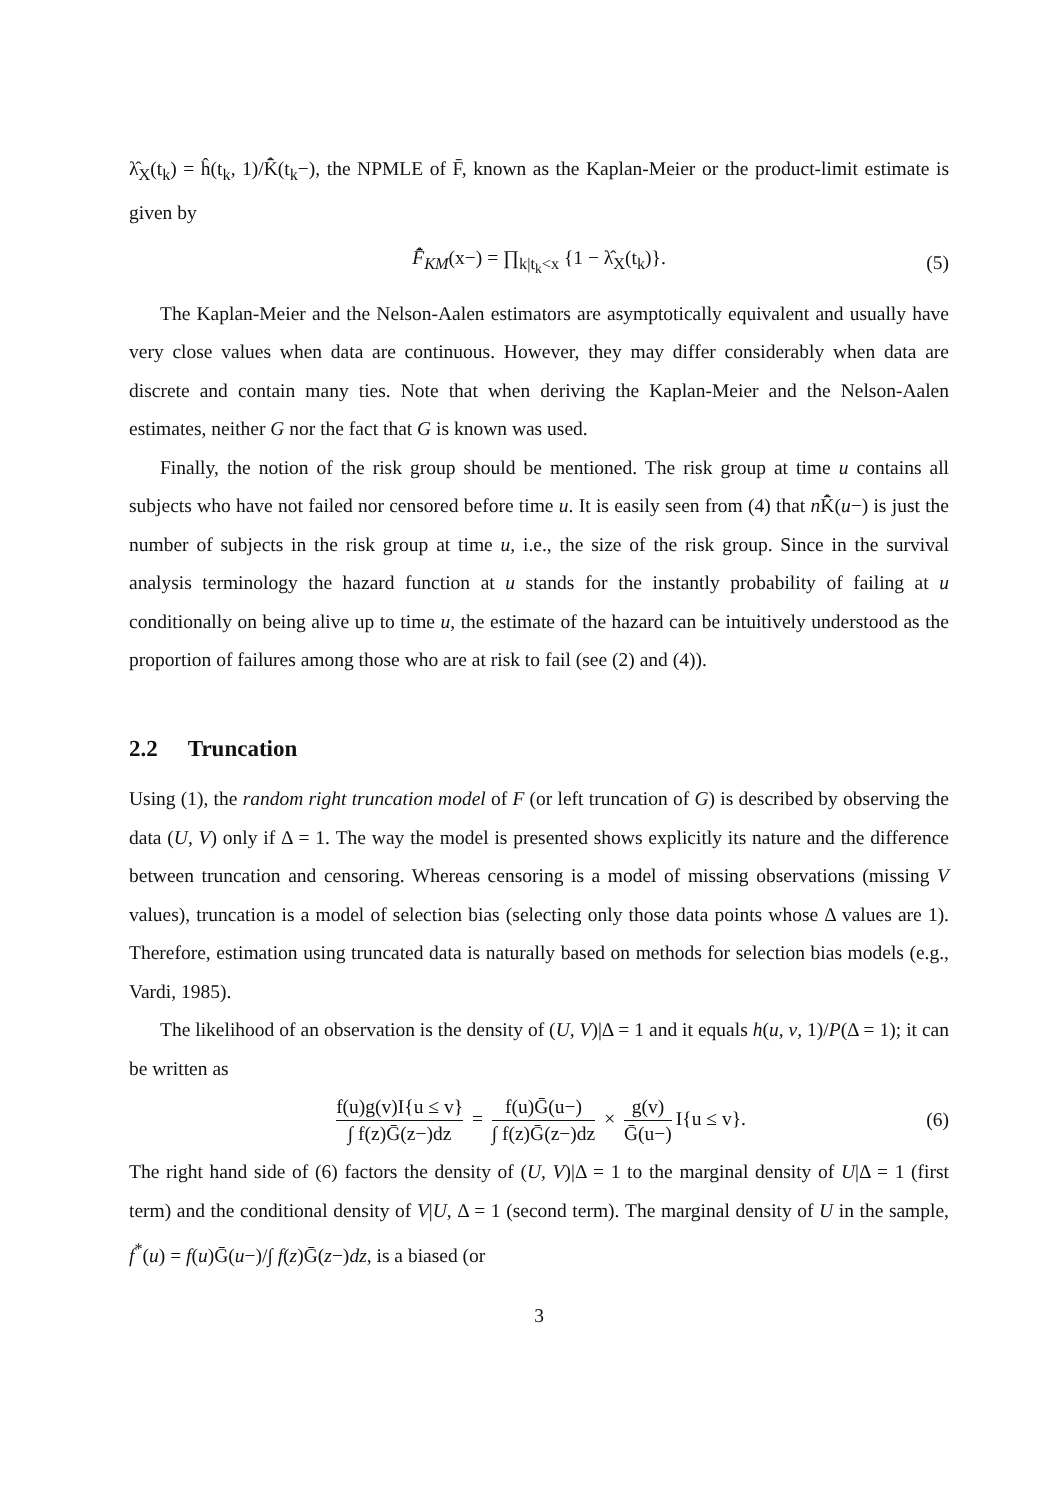λ̂<sub>X</sub>(t<sub>k</sub>) = ĥ(t<sub>k</sub>, 1)/K̄̂(t<sub>k</sub>−), the NPMLE of F̄, known as the Kaplan-Meier or the product-limit estimate is given by
F̄̂<sub>KM</sub>(x−) = ∏<sub>k|t<sub>k</sub><x</sub> {1 − λ̂<sub>X</sub>(t<sub>k</sub>)}. (5)
The Kaplan-Meier and the Nelson-Aalen estimators are asymptotically equivalent and usually have very close values when data are continuous. However, they may differ considerably when data are discrete and contain many ties. Note that when deriving the Kaplan-Meier and the Nelson-Aalen estimates, neither G nor the fact that G is known was used.
Finally, the notion of the risk group should be mentioned. The risk group at time u contains all subjects who have not failed nor censored before time u. It is easily seen from (4) that n K̄̂(u−) is just the number of subjects in the risk group at time u, i.e., the size of the risk group. Since in the survival analysis terminology the hazard function at u stands for the instantly probability of failing at u conditionally on being alive up to time u, the estimate of the hazard can be intuitively understood as the proportion of failures among those who are at risk to fail (see (2) and (4)).
2.2 Truncation
Using (1), the random right truncation model of F (or left truncation of G) is described by observing the data (U, V) only if Δ = 1. The way the model is presented shows explicitly its nature and the difference between truncation and censoring. Whereas censoring is a model of missing observations (missing V values), truncation is a model of selection bias (selecting only those data points whose Δ values are 1). Therefore, estimation using truncated data is naturally based on methods for selection bias models (e.g., Vardi, 1985).
The likelihood of an observation is the density of (U, V)|Δ = 1 and it equals h(u, v, 1)/P(Δ = 1); it can be written as
f(u)g(v)I{u ≤ v} ∫ f(z)Ḡ(z−)dz = f(u)Ḡ(u−) ∫ f(z)Ḡ(z−)dz × g(v) Ḡ(u−) I{u ≤ v}. (6)
The right hand side of (6) factors the density of (U, V)|Δ = 1 to the marginal density of U|Δ = 1 (first term) and the conditional density of V|U, Δ = 1 (second term). The marginal density of U in the sample, f<sup>*</sup>(u) = f(u)Ḡ(u−)/∫ f(z)Ḡ(z−)dz, is a biased (or
3